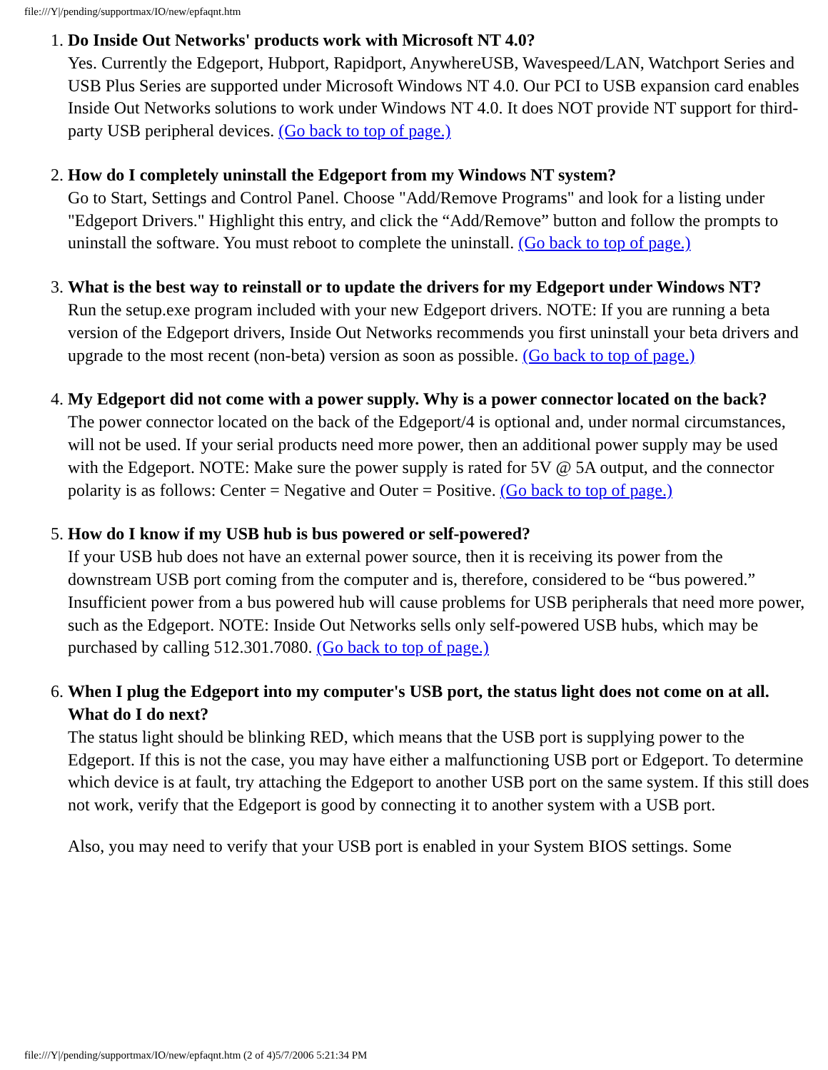file:///Y|/pending/supportmax/IO/new/epfaqnt.htm
1.
Do Inside Out Networks' products work with Microsoft NT 4.0?
Yes. Currently the Edgeport, Hubport, Rapidport, AnywhereUSB, Wavespeed/LAN, Watchport Series and USB Plus Series are supported under Microsoft Windows NT 4.0. Our PCI to USB expansion card enables Inside Out Networks solutions to work under Windows NT 4.0. It does NOT provide NT support for third-party USB peripheral devices. (Go back to top of page.)
2.
How do I completely uninstall the Edgeport from my Windows NT system?
Go to Start, Settings and Control Panel. Choose "Add/Remove Programs" and look for a listing under "Edgeport Drivers." Highlight this entry, and click the “Add/Remove” button and follow the prompts to uninstall the software. You must reboot to complete the uninstall. (Go back to top of page.)
3.
What is the best way to reinstall or to update the drivers for my Edgeport under Windows NT?
Run the setup.exe program included with your new Edgeport drivers. NOTE: If you are running a beta version of the Edgeport drivers, Inside Out Networks recommends you first uninstall your beta drivers and upgrade to the most recent (non-beta) version as soon as possible. (Go back to top of page.)
4.
My Edgeport did not come with a power supply. Why is a power connector located on the back?
The power connector located on the back of the Edgeport/4 is optional and, under normal circumstances, will not be used. If your serial products need more power, then an additional power supply may be used with the Edgeport. NOTE: Make sure the power supply is rated for 5V @ 5A output, and the connector polarity is as follows: Center = Negative and Outer = Positive. (Go back to top of page.)
5.
How do I know if my USB hub is bus powered or self-powered?
If your USB hub does not have an external power source, then it is receiving its power from the downstream USB port coming from the computer and is, therefore, considered to be “bus powered.” Insufficient power from a bus powered hub will cause problems for USB peripherals that need more power, such as the Edgeport. NOTE: Inside Out Networks sells only self-powered USB hubs, which may be purchased by calling 512.301.7080. (Go back to top of page.)
6.
When I plug the Edgeport into my computer's USB port, the status light does not come on at all. What do I do next?
The status light should be blinking RED, which means that the USB port is supplying power to the Edgeport. If this is not the case, you may have either a malfunctioning USB port or Edgeport. To determine which device is at fault, try attaching the Edgeport to another USB port on the same system. If this still does not work, verify that the Edgeport is good by connecting it to another system with a USB port.
Also, you may need to verify that your USB port is enabled in your System BIOS settings. Some
file:///Y|/pending/supportmax/IO/new/epfaqnt.htm (2 of 4)5/7/2006 5:21:34 PM